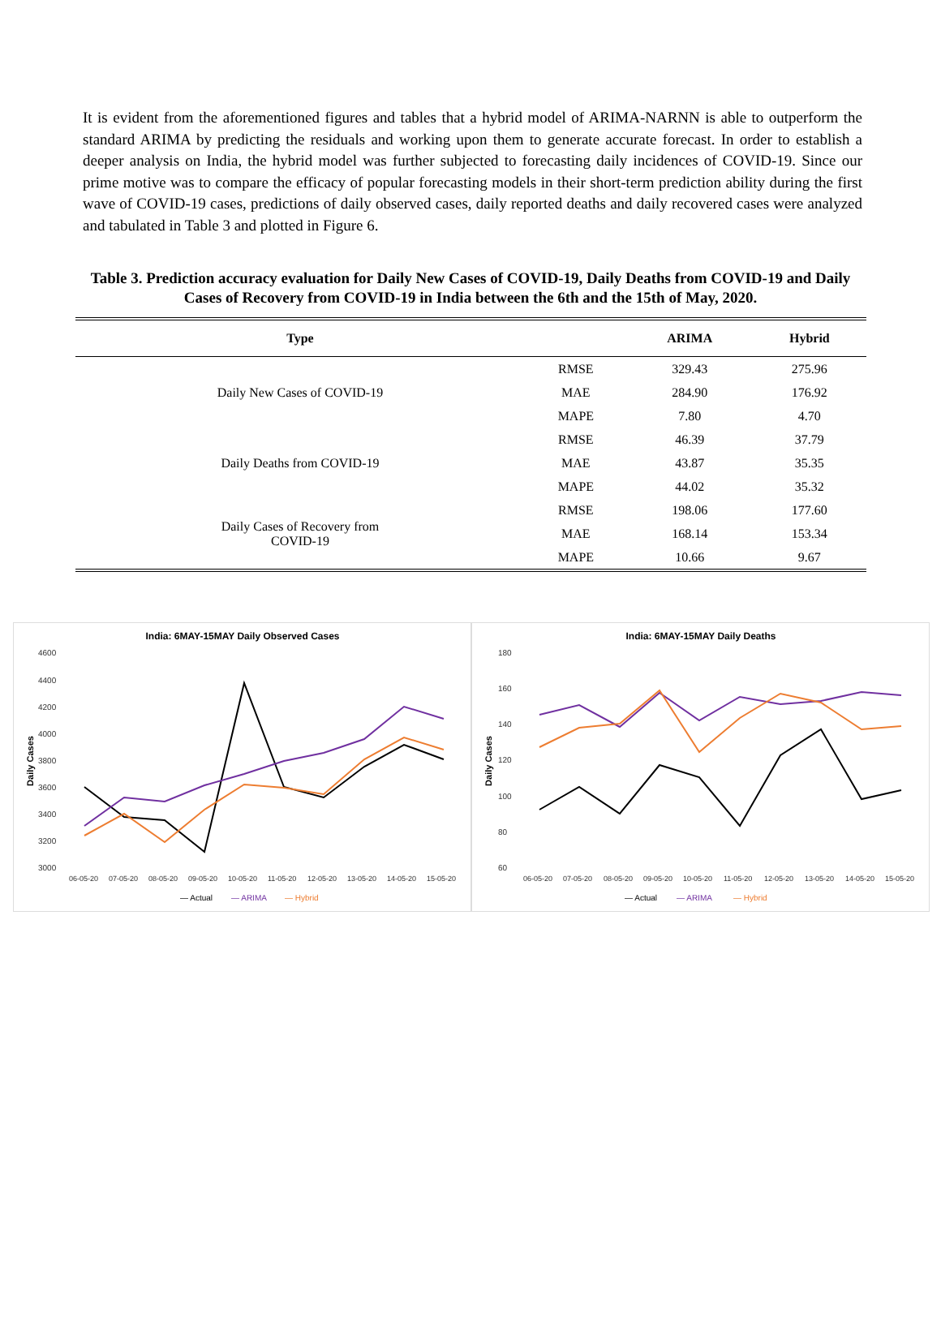It is evident from the aforementioned figures and tables that a hybrid model of ARIMA-NARNN is able to outperform the standard ARIMA by predicting the residuals and working upon them to generate accurate forecast. In order to establish a deeper analysis on India, the hybrid model was further subjected to forecasting daily incidences of COVID-19. Since our prime motive was to compare the efficacy of popular forecasting models in their short-term prediction ability during the first wave of COVID-19 cases, predictions of daily observed cases, daily reported deaths and daily recovered cases were analyzed and tabulated in Table 3 and plotted in Figure 6.
Table 3. Prediction accuracy evaluation for Daily New Cases of COVID-19, Daily Deaths from COVID-19 and Daily Cases of Recovery from COVID-19 in India between the 6th and the 15th of May, 2020.
| Type | | ARIMA | Hybrid |
| --- | --- | --- | --- |
| Daily New Cases of COVID-19 | RMSE | 329.43 | 275.96 |
| | MAE | 284.90 | 176.92 |
| | MAPE | 7.80 | 4.70 |
| Daily Deaths from COVID-19 | RMSE | 46.39 | 37.79 |
| | MAE | 43.87 | 35.35 |
| | MAPE | 44.02 | 35.32 |
| Daily Cases of Recovery from COVID-19 | RMSE | 198.06 | 177.60 |
| | MAE | 168.14 | 153.34 |
| | MAPE | 10.66 | 9.67 |
India: 6MAY-15MAY Daily Observed Cases
Daily Cases
4600
4400
4200
4000
3800
3600
3400
3200
3000
06-05-20
07-05-20
08-05-20
09-05-20
10-05-20
11-05-20
12-05-20
13-05-20
14-05-20
15-05-20
— Actual
— ARIMA
— Hybrid
India: 6MAY-15MAY Daily Deaths
Daily Cases
180
160
140
120
100
80
60
06-05-20
07-05-20
08-05-20
09-05-20
10-05-20
11-05-20
12-05-20
13-05-20
14-05-20
15-05-20
— Actual
— ARIMA
— Hybrid